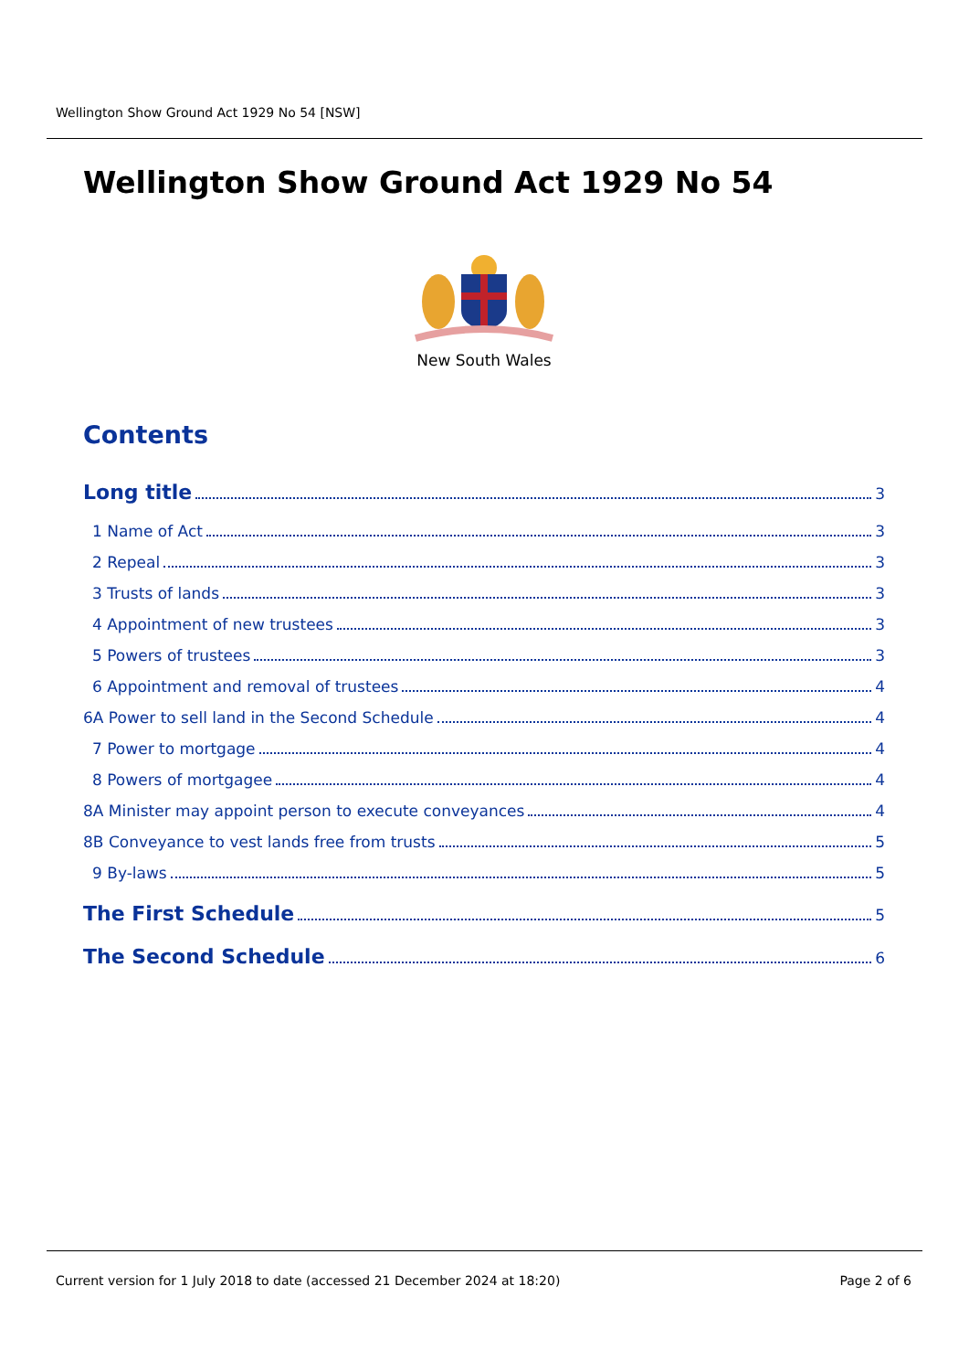Wellington Show Ground Act 1929 No 54 [NSW]
Wellington Show Ground Act 1929 No 54
New South Wales
Contents
Long title 3
1 Name of Act 3
2 Repeal 3
3 Trusts of lands 3
4 Appointment of new trustees 3
5 Powers of trustees 3
6 Appointment and removal of trustees 4
6A Power to sell land in the Second Schedule 4
7 Power to mortgage 4
8 Powers of mortgagee 4
8A Minister may appoint person to execute conveyances 4
8B Conveyance to vest lands free from trusts 5
9 By-laws 5
The First Schedule 5
The Second Schedule 6
Current version for 1 July 2018 to date (accessed 21 December 2024 at 18:20) Page 2 of 6